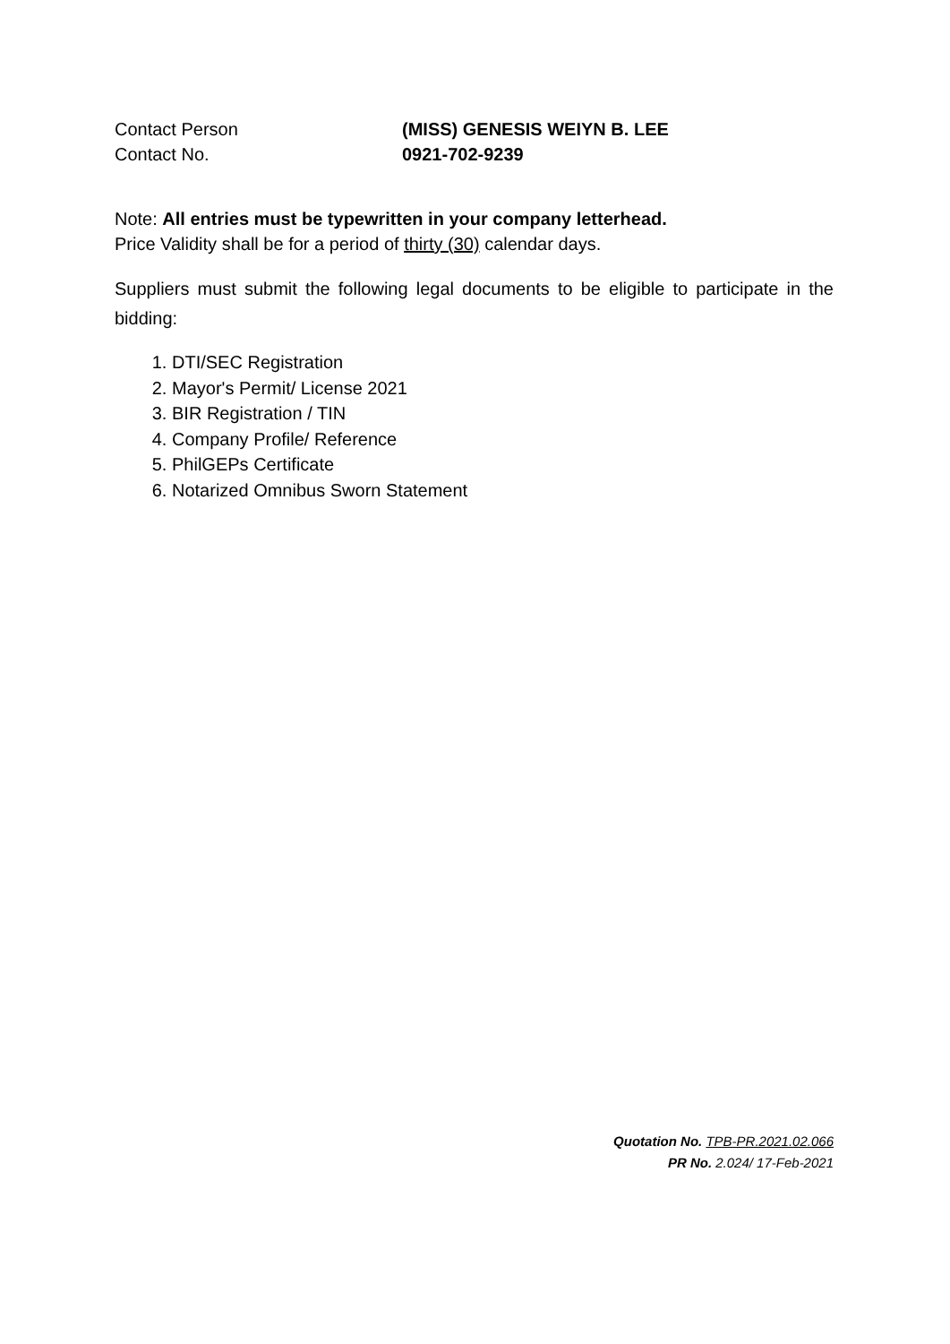Contact Person (MISS) GENESIS WEIYN B. LEE
Contact No. 0921-702-9239
Note: All entries must be typewritten in your company letterhead.
Price Validity shall be for a period of thirty (30) calendar days.
Suppliers must submit the following legal documents to be eligible to participate in the bidding:
1. DTI/SEC Registration
2. Mayor's Permit/ License 2021
3. BIR Registration / TIN
4. Company Profile/ Reference
5. PhilGEPs Certificate
6. Notarized Omnibus Sworn Statement
Quotation No. TPB-PR.2021.02.066
PR No. 2.024/ 17-Feb-2021